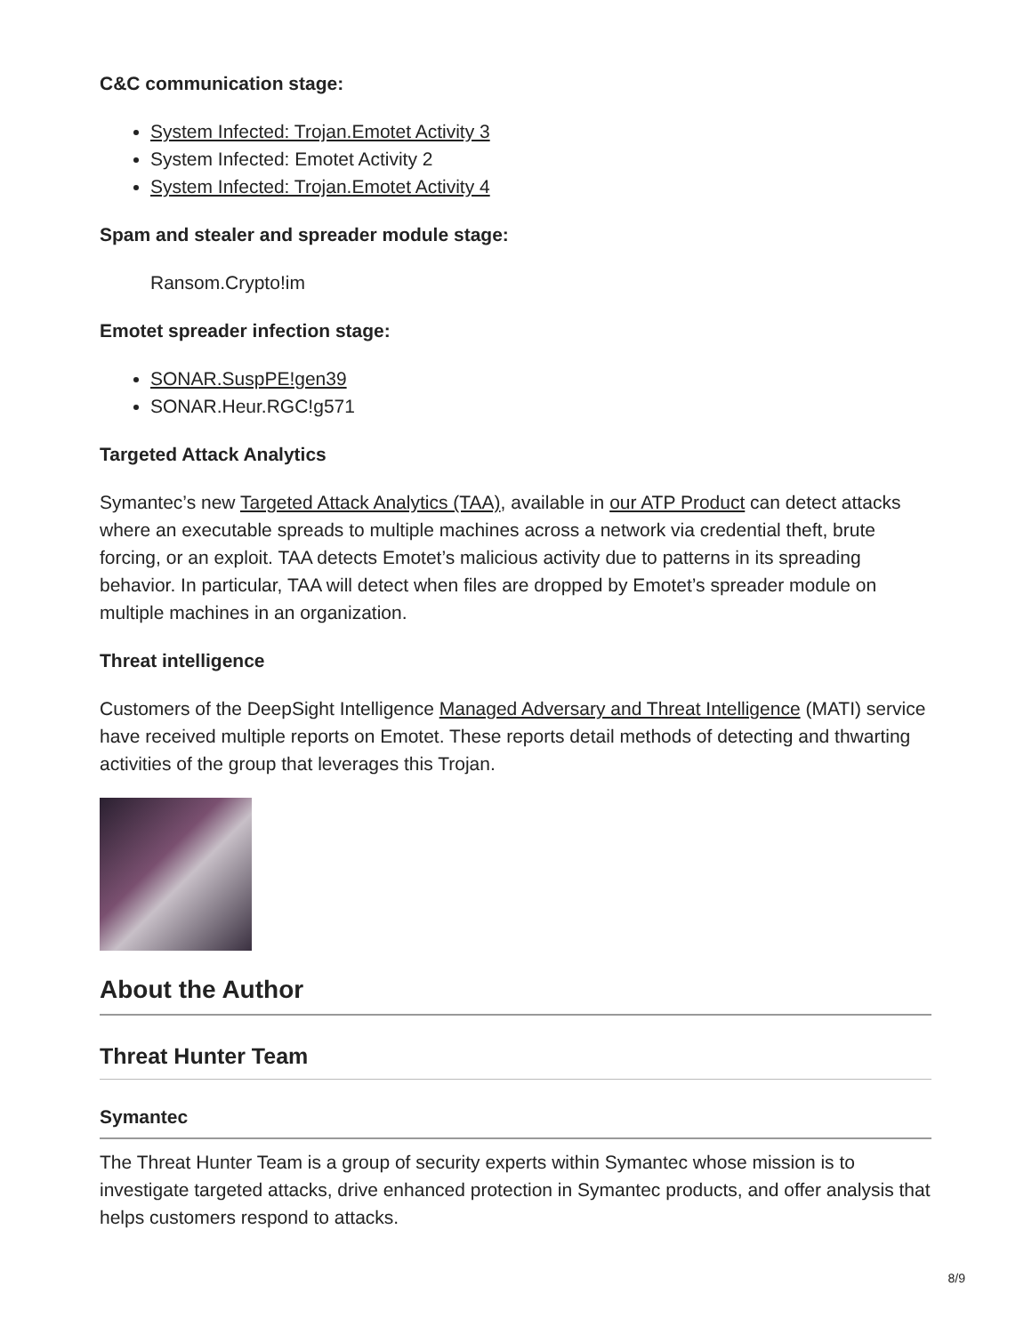C&C communication stage:
System Infected: Trojan.Emotet Activity 3
System Infected: Emotet Activity 2
System Infected: Trojan.Emotet Activity 4
Spam and stealer and spreader module stage:
Ransom.Crypto!im
Emotet spreader infection stage:
SONAR.SuspPE!gen39
SONAR.Heur.RGC!g571
Targeted Attack Analytics
Symantec’s new Targeted Attack Analytics (TAA), available in our ATP Product can detect attacks where an executable spreads to multiple machines across a network via credential theft, brute forcing, or an exploit. TAA detects Emotet’s malicious activity due to patterns in its spreading behavior. In particular, TAA will detect when files are dropped by Emotet’s spreader module on multiple machines in an organization.
Threat intelligence
Customers of the DeepSight Intelligence Managed Adversary and Threat Intelligence (MATI) service have received multiple reports on Emotet. These reports detail methods of detecting and thwarting activities of the group that leverages this Trojan.
About the Author
Threat Hunter Team
Symantec
The Threat Hunter Team is a group of security experts within Symantec whose mission is to investigate targeted attacks, drive enhanced protection in Symantec products, and offer analysis that helps customers respond to attacks.
8/9